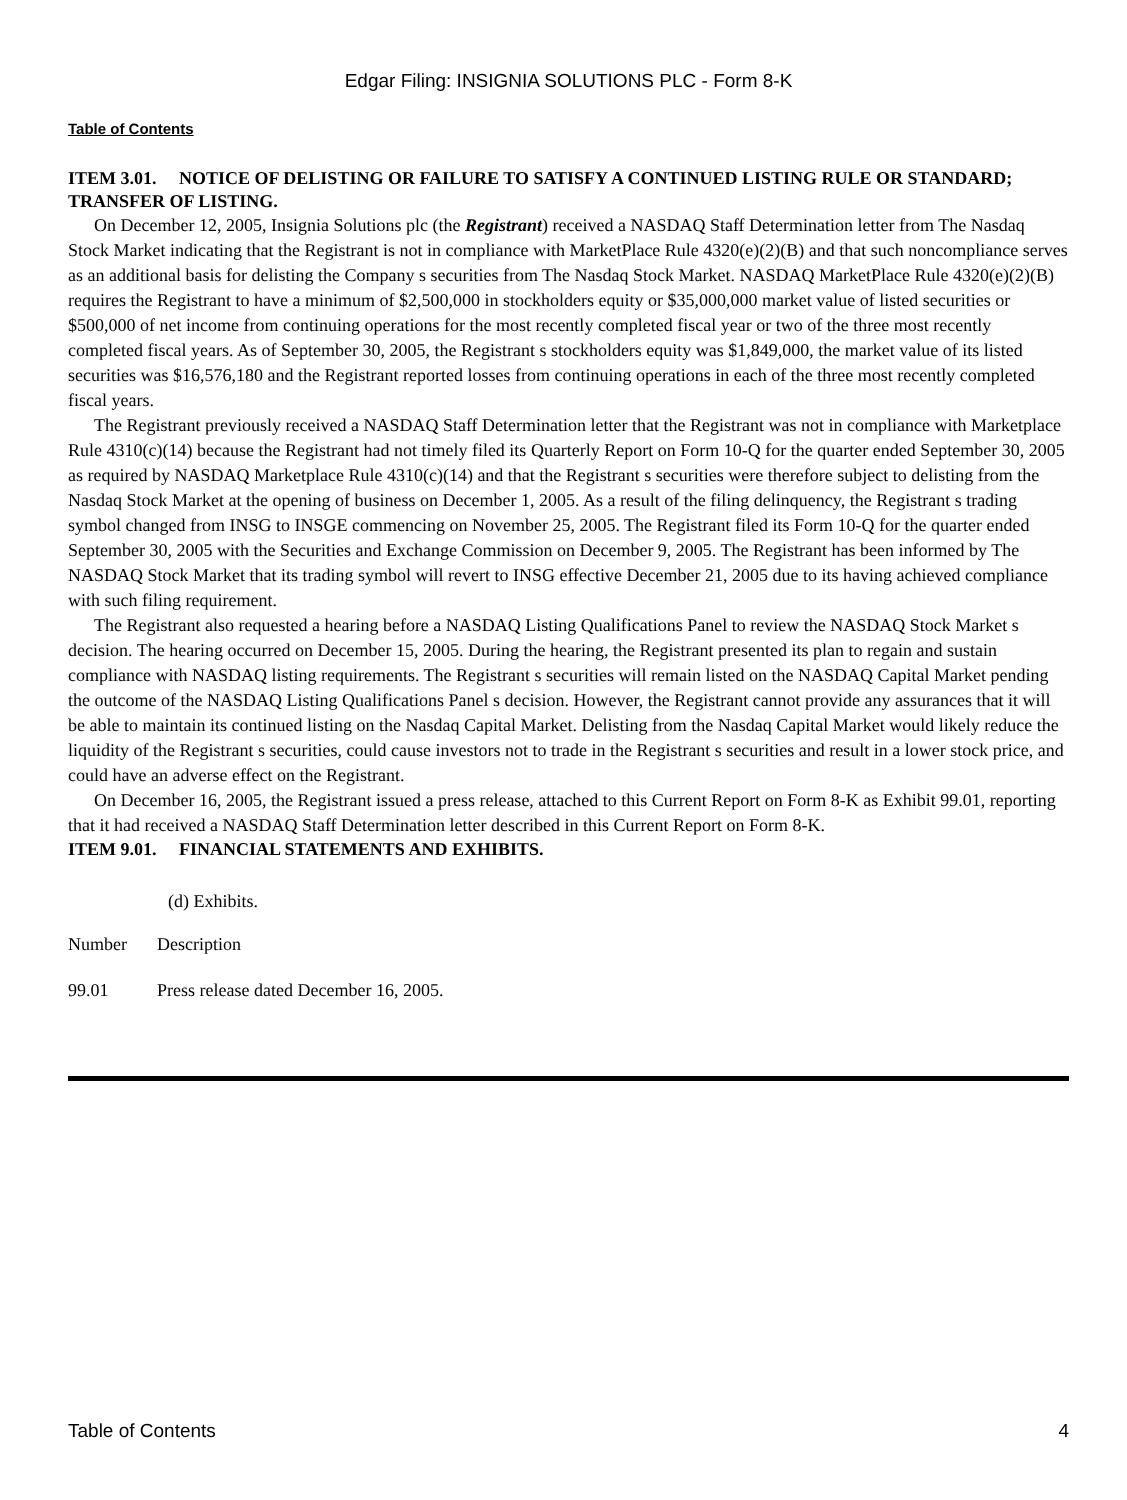Edgar Filing: INSIGNIA SOLUTIONS PLC - Form 8-K
Table of Contents
ITEM 3.01. NOTICE OF DELISTING OR FAILURE TO SATISFY A CONTINUED LISTING RULE OR STANDARD; TRANSFER OF LISTING.
On December 12, 2005, Insignia Solutions plc (the Registrant) received a NASDAQ Staff Determination letter from The Nasdaq Stock Market indicating that the Registrant is not in compliance with MarketPlace Rule 4320(e)(2)(B) and that such noncompliance serves as an additional basis for delisting the Company s securities from The Nasdaq Stock Market. NASDAQ MarketPlace Rule 4320(e)(2)(B) requires the Registrant to have a minimum of $2,500,000 in stockholders equity or $35,000,000 market value of listed securities or $500,000 of net income from continuing operations for the most recently completed fiscal year or two of the three most recently completed fiscal years. As of September 30, 2005, the Registrant s stockholders equity was $1,849,000, the market value of its listed securities was $16,576,180 and the Registrant reported losses from continuing operations in each of the three most recently completed fiscal years.
The Registrant previously received a NASDAQ Staff Determination letter that the Registrant was not in compliance with Marketplace Rule 4310(c)(14) because the Registrant had not timely filed its Quarterly Report on Form 10-Q for the quarter ended September 30, 2005 as required by NASDAQ Marketplace Rule 4310(c)(14) and that the Registrant s securities were therefore subject to delisting from the Nasdaq Stock Market at the opening of business on December 1, 2005. As a result of the filing delinquency, the Registrant s trading symbol changed from INSG to INSGE commencing on November 25, 2005. The Registrant filed its Form 10-Q for the quarter ended September 30, 2005 with the Securities and Exchange Commission on December 9, 2005. The Registrant has been informed by The NASDAQ Stock Market that its trading symbol will revert to INSG effective December 21, 2005 due to its having achieved compliance with such filing requirement.
The Registrant also requested a hearing before a NASDAQ Listing Qualifications Panel to review the NASDAQ Stock Market s decision. The hearing occurred on December 15, 2005. During the hearing, the Registrant presented its plan to regain and sustain compliance with NASDAQ listing requirements. The Registrant s securities will remain listed on the NASDAQ Capital Market pending the outcome of the NASDAQ Listing Qualifications Panel s decision. However, the Registrant cannot provide any assurances that it will be able to maintain its continued listing on the Nasdaq Capital Market. Delisting from the Nasdaq Capital Market would likely reduce the liquidity of the Registrant s securities, could cause investors not to trade in the Registrant s securities and result in a lower stock price, and could have an adverse effect on the Registrant.
On December 16, 2005, the Registrant issued a press release, attached to this Current Report on Form 8-K as Exhibit 99.01, reporting that it had received a NASDAQ Staff Determination letter described in this Current Report on Form 8-K.
ITEM 9.01. FINANCIAL STATEMENTS AND EXHIBITS.
(d) Exhibits.
| Number | Description |
| --- | --- |
| 99.01 | Press release dated December 16, 2005. |
Table of Contents 4